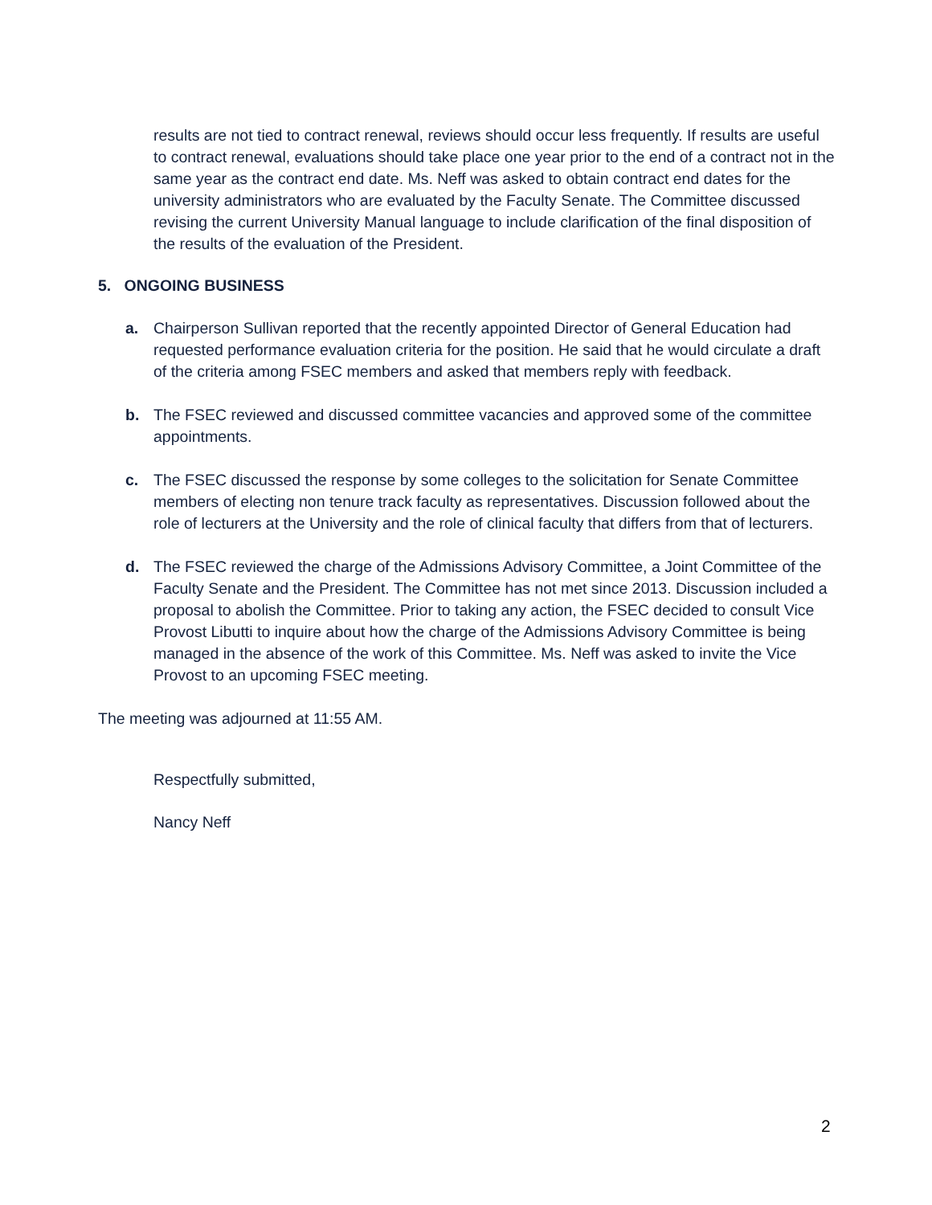results are not tied to contract renewal, reviews should occur less frequently. If results are useful to contract renewal, evaluations should take place one year prior to the end of a contract not in the same year as the contract end date. Ms. Neff was asked to obtain contract end dates for the university administrators who are evaluated by the Faculty Senate. The Committee discussed revising the current University Manual language to include clarification of the final disposition of the results of the evaluation of the President.
5. ONGOING BUSINESS
a. Chairperson Sullivan reported that the recently appointed Director of General Education had requested performance evaluation criteria for the position. He said that he would circulate a draft of the criteria among FSEC members and asked that members reply with feedback.
b. The FSEC reviewed and discussed committee vacancies and approved some of the committee appointments.
c. The FSEC discussed the response by some colleges to the solicitation for Senate Committee members of electing non tenure track faculty as representatives. Discussion followed about the role of lecturers at the University and the role of clinical faculty that differs from that of lecturers.
d. The FSEC reviewed the charge of the Admissions Advisory Committee, a Joint Committee of the Faculty Senate and the President. The Committee has not met since 2013. Discussion included a proposal to abolish the Committee. Prior to taking any action, the FSEC decided to consult Vice Provost Libutti to inquire about how the charge of the Admissions Advisory Committee is being managed in the absence of the work of this Committee. Ms. Neff was asked to invite the Vice Provost to an upcoming FSEC meeting.
The meeting was adjourned at 11:55 AM.
Respectfully submitted,
Nancy Neff
2